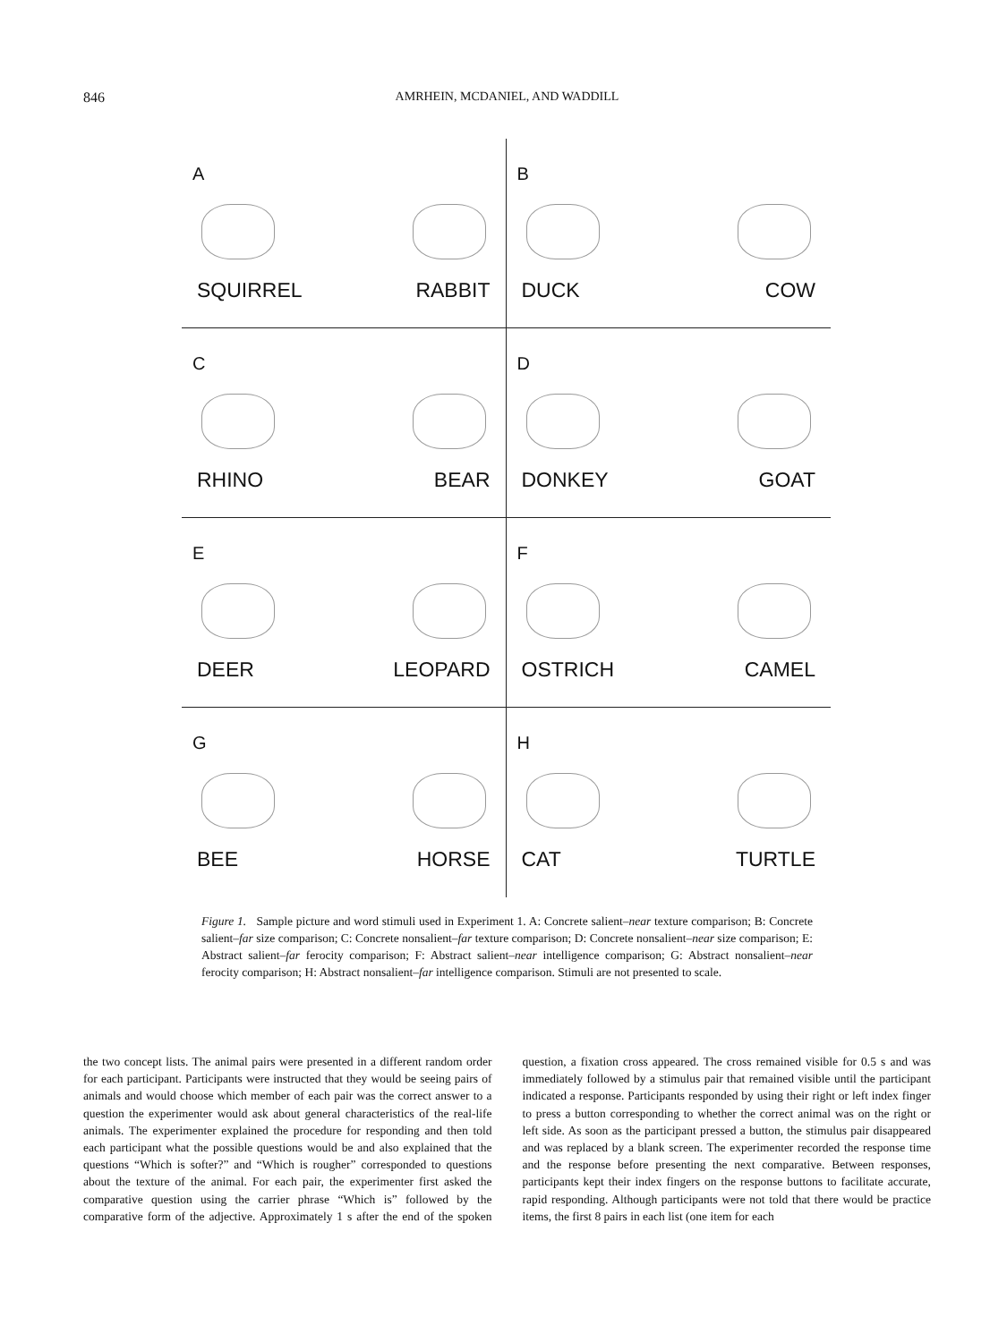846 AMRHEIN, MCDANIEL, AND WADDILL
A
SQUIRREL RABBIT
B
DUCK COW
C
RHINO BEAR
D
DONKEY GOAT
E
DEER LEOPARD
F
OSTRICH CAMEL
G
BEE HORSE
H
CAT TURTLE
Figure 1. Sample picture and word stimuli used in Experiment 1. A: Concrete salient–near texture comparison; B: Concrete salient–far size comparison; C: Concrete nonsalient–far texture comparison; D: Concrete nonsalient–near size comparison; E: Abstract salient–far ferocity comparison; F: Abstract salient–near intelligence comparison; G: Abstract nonsalient–near ferocity comparison; H: Abstract nonsalient–far intelligence comparison. Stimuli are not presented to scale.
the two concept lists. The animal pairs were presented in a different random order for each participant. Participants were instructed that they would be seeing pairs of animals and would choose which member of each pair was the correct answer to a question the experimenter would ask about general characteristics of the real-life animals. The experimenter explained the procedure for responding and then told each participant what the possible questions would be and also explained that the questions “Which is softer?” and “Which is rougher” corresponded to questions about the texture of the animal. For each pair, the experimenter first asked the comparative question using the carrier phrase “Which is” followed by the comparative form of the adjective. Approximately 1 s after the end of the spoken question, a fixation cross appeared. The cross remained visible for 0.5 s and was immediately followed by a stimulus pair that remained visible until the participant indicated a response. Participants responded by using their right or left index finger to press a button corresponding to whether the correct animal was on the right or left side. As soon as the participant pressed a button, the stimulus pair disappeared and was replaced by a blank screen. The experimenter recorded the response time and the response before presenting the next comparative. Between responses, participants kept their index fingers on the response buttons to facilitate accurate, rapid responding. Although participants were not told that there would be practice items, the first 8 pairs in each list (one item for each